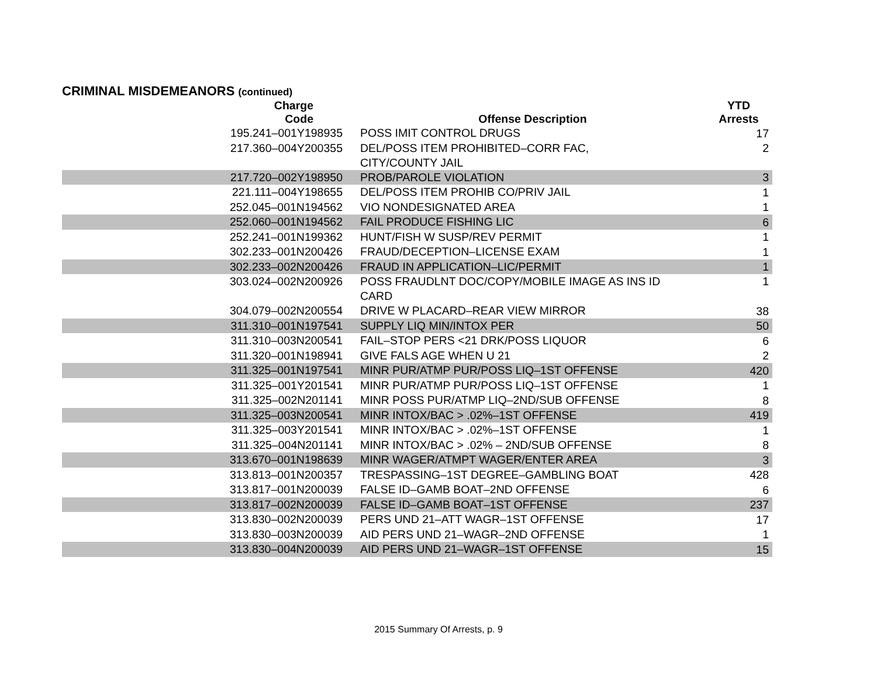CRIMINAL MISDEMEANORS (continued)
| Charge Code | Offense Description | YTD Arrests |
| --- | --- | --- |
| 195.241–001Y198935 | POSS IMIT CONTROL DRUGS | 17 |
| 217.360–004Y200355 | DEL/POSS ITEM PROHIBITED–CORR FAC, CITY/COUNTY JAIL | 2 |
| 217.720–002Y198950 | PROB/PAROLE VIOLATION | 3 |
| 221.111–004Y198655 | DEL/POSS ITEM PROHIB CO/PRIV JAIL | 1 |
| 252.045–001N194562 | VIO NONDESIGNATED AREA | 1 |
| 252.060–001N194562 | FAIL PRODUCE FISHING LIC | 6 |
| 252.241–001N199362 | HUNT/FISH W SUSP/REV PERMIT | 1 |
| 302.233–001N200426 | FRAUD/DECEPTION–LICENSE EXAM | 1 |
| 302.233–002N200426 | FRAUD IN APPLICATION–LIC/PERMIT | 1 |
| 303.024–002N200926 | POSS FRAUDLNT DOC/COPY/MOBILE IMAGE AS INS ID CARD | 1 |
| 304.079–002N200554 | DRIVE W PLACARD–REAR VIEW MIRROR | 38 |
| 311.310–001N197541 | SUPPLY LIQ MIN/INTOX PER | 50 |
| 311.310–003N200541 | FAIL–STOP PERS <21 DRK/POSS LIQUOR | 6 |
| 311.320–001N198941 | GIVE FALS AGE WHEN U 21 | 2 |
| 311.325–001N197541 | MINR PUR/ATMP PUR/POSS LIQ–1ST OFFENSE | 420 |
| 311.325–001Y201541 | MINR PUR/ATMP PUR/POSS LIQ–1ST OFFENSE | 1 |
| 311.325–002N201141 | MINR POSS PUR/ATMP LIQ–2ND/SUB OFFENSE | 8 |
| 311.325–003N200541 | MINR INTOX/BAC > .02%–1ST OFFENSE | 419 |
| 311.325–003Y201541 | MINR INTOX/BAC > .02%–1ST OFFENSE | 1 |
| 311.325–004N201141 | MINR INTOX/BAC > .02% – 2ND/SUB OFFENSE | 8 |
| 313.670–001N198639 | MINR WAGER/ATMPT WAGER/ENTER AREA | 3 |
| 313.813–001N200357 | TRESPASSING–1ST DEGREE–GAMBLING BOAT | 428 |
| 313.817–001N200039 | FALSE ID–GAMB BOAT–2ND OFFENSE | 6 |
| 313.817–002N200039 | FALSE ID–GAMB BOAT–1ST OFFENSE | 237 |
| 313.830–002N200039 | PERS UND 21–ATT WAGR–1ST OFFENSE | 17 |
| 313.830–003N200039 | AID PERS UND 21–WAGR–2ND OFFENSE | 1 |
| 313.830–004N200039 | AID PERS UND 21–WAGR–1ST OFFENSE | 15 |
2015 Summary Of Arrests, p. 9